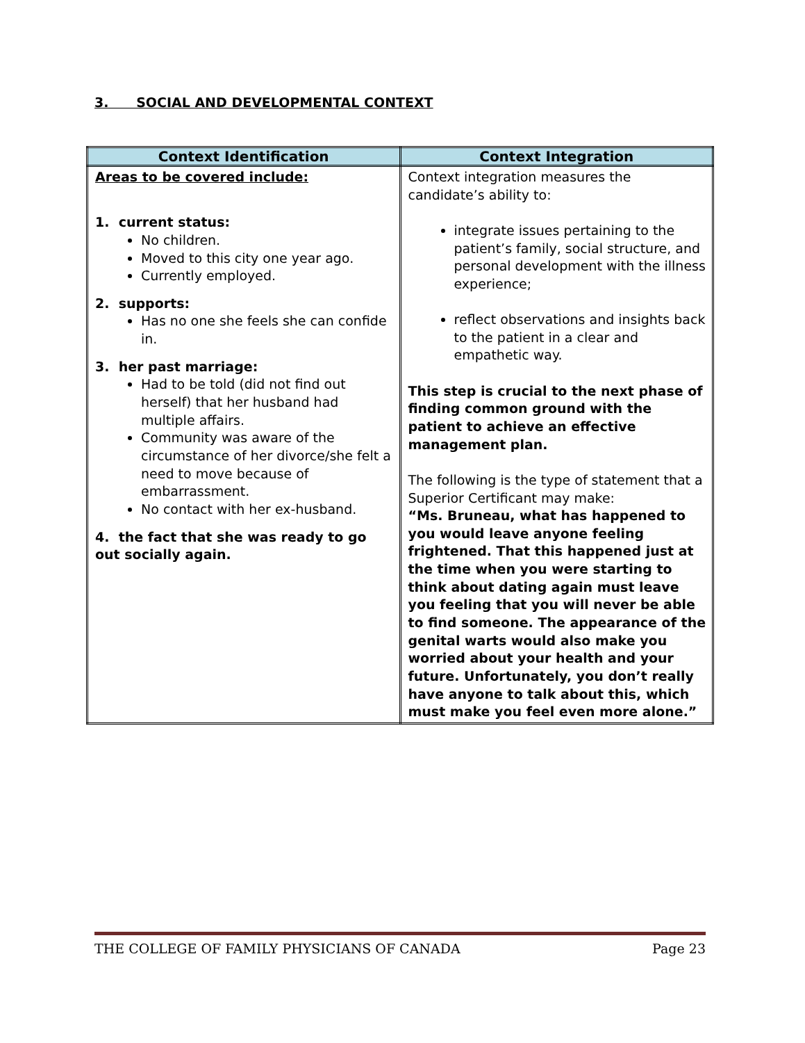3. SOCIAL AND DEVELOPMENTAL CONTEXT
| Context Identification | Context Integration |
| --- | --- |
| Areas to be covered include: 1. current status: No children. Moved to this city one year ago. Currently employed. 2. supports: Has no one she feels she can confide in. 3. her past marriage: Had to be told (did not find out herself) that her husband had multiple affairs. Community was aware of the circumstance of her divorce/she felt a need to move because of embarrassment. No contact with her ex-husband. 4. the fact that she was ready to go out socially again. | Context integration measures the candidate’s ability to: integrate issues pertaining to the patient’s family, social structure, and personal development with the illness experience; reflect observations and insights back to the patient in a clear and empathetic way. This step is crucial to the next phase of finding common ground with the patient to achieve an effective management plan. The following is the type of statement that a Superior Certificant may make: “Ms. Bruneau, what has happened to you would leave anyone feeling frightened. That this happened just at the time when you were starting to think about dating again must leave you feeling that you will never be able to find someone. The appearance of the genital warts would also make you worried about your health and your future. Unfortunately, you don’t really have anyone to talk about this, which must make you feel even more alone.” |
THE COLLEGE OF FAMILY PHYSICIANS OF CANADA Page 23